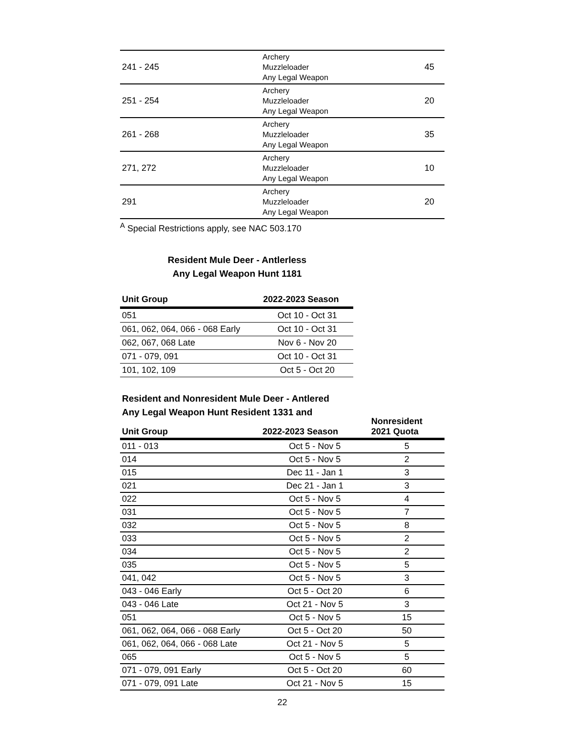| 241 - 245 | Archery Muzzleloader Any Legal Weapon | 45 |
| 251 - 254 | Archery Muzzleloader Any Legal Weapon | 20 |
| 261 - 268 | Archery Muzzleloader Any Legal Weapon | 35 |
| 271, 272 | Archery Muzzleloader Any Legal Weapon | 10 |
| 291 | Archery Muzzleloader Any Legal Weapon | 20 |
<sup>A</sup> Special Restrictions apply, see NAC 503.170
Resident Mule Deer - Antlerless
Any Legal Weapon Hunt 1181
| Unit Group | 2022-2023 Season |
| --- | --- |
| 051 | Oct 10 - Oct 31 |
| 061, 062, 064, 066 - 068 Early | Oct 10 - Oct 31 |
| 062, 067, 068 Late | Nov 6 - Nov 20 |
| 071 - 079, 091 | Oct 10 - Oct 31 |
| 101, 102, 109 | Oct 5 - Oct 20 |
Resident and Nonresident Mule Deer - Antlered
Any Legal Weapon Hunt Resident 1331 and
| Unit Group | 2022-2023 Season | Nonresident 2021 Quota |
| --- | --- | --- |
| 011 - 013 | Oct 5 - Nov 5 | 5 |
| 014 | Oct 5 - Nov 5 | 2 |
| 015 | Dec 11 - Jan 1 | 3 |
| 021 | Dec 21 - Jan 1 | 3 |
| 022 | Oct 5 - Nov 5 | 4 |
| 031 | Oct 5 - Nov 5 | 7 |
| 032 | Oct 5 - Nov 5 | 8 |
| 033 | Oct 5 - Nov 5 | 2 |
| 034 | Oct 5 - Nov 5 | 2 |
| 035 | Oct 5 - Nov 5 | 5 |
| 041, 042 | Oct 5 - Nov 5 | 3 |
| 043 - 046 Early | Oct 5 - Oct 20 | 6 |
| 043 - 046 Late | Oct 21 - Nov 5 | 3 |
| 051 | Oct 5 - Nov 5 | 15 |
| 061, 062, 064, 066 - 068 Early | Oct 5 - Oct 20 | 50 |
| 061, 062, 064, 066 - 068 Late | Oct 21 - Nov 5 | 5 |
| 065 | Oct 5 - Nov 5 | 5 |
| 071 - 079, 091 Early | Oct 5 - Oct 20 | 60 |
| 071 - 079, 091 Late | Oct 21 - Nov 5 | 15 |
22